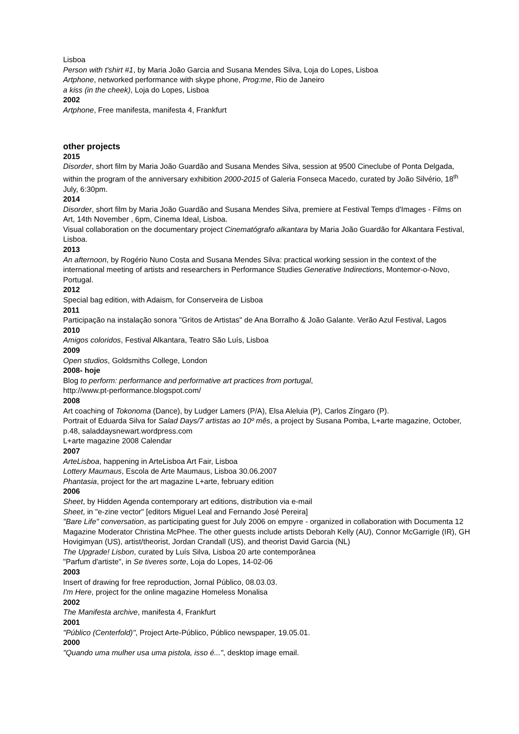Lisboa
Person with t'shirt #1, by Maria João Garcia and Susana Mendes Silva, Loja do Lopes, Lisboa
Artphone, networked performance with skype phone, Prog:me, Rio de Janeiro
a kiss (in the cheek), Loja do Lopes, Lisboa
2002
Artphone, Free manifesta, manifesta 4, Frankfurt
other projects
2015
Disorder, short film by Maria João Guardão and Susana Mendes Silva, session at 9500 Cineclube of Ponta Delgada, within the program of the anniversary exhibition 2000-2015 of Galeria Fonseca Macedo, curated by João Silvério, 18<sup>th</sup> July, 6:30pm.
2014
Disorder, short film by Maria João Guardão and Susana Mendes Silva, premiere at Festival Temps d'Images - Films on Art, 14th November , 6pm, Cinema Ideal, Lisboa.
Visual collaboration on the documentary project Cinematógrafo alkantara by Maria João Guardão for Alkantara Festival, Lisboa.
2013
An afternoon, by Rogério Nuno Costa and Susana Mendes Silva: practical working session in the context of the international meeting of artists and researchers in Performance Studies Generative Indirections, Montemor-o-Novo, Portugal.
2012
Special bag edition, with Adaism, for Conserveira de Lisboa
2011
Participação na instalação sonora "Gritos de Artistas" de Ana Borralho & João Galante. Verão Azul Festival, Lagos
2010
Amigos coloridos, Festival Alkantara, Teatro São Luís, Lisboa
2009
Open studios, Goldsmiths College, London
2008- hoje
Blog to perform: performance and performative art practices from portugal,
http://www.pt-performance.blogspot.com/
2008
Art coaching of Tokonoma (Dance), by Ludger Lamers (P/A), Elsa Aleluia (P), Carlos Zíngaro (P).
Portrait of Eduarda Silva for Salad Days/7 artistas ao 10º mês, a project by Susana Pomba, L+arte magazine, October, p.48, saladdaysnewart.wordpress.com
L+arte magazine 2008 Calendar
2007
ArteLisboa, happening in ArteLisboa Art Fair, Lisboa
Lottery Maumaus, Escola de Arte Maumaus, Lisboa 30.06.2007
Phantasia, project for the art magazine L+arte, february edition
2006
Sheet, by Hidden Agenda contemporary art editions, distribution via e-mail
Sheet, in "e-zine vector" [editors Miguel Leal and Fernando José Pereira]
"Bare Life" conversation, as participating guest for July 2006 on empyre - organized in collaboration with Documenta 12 Magazine Moderator Christina McPhee. The other guests include artists Deborah Kelly (AU), Connor McGarrigle (IR), GH Hovigimyan (US), artist/theorist, Jordan Crandall (US), and theorist David Garcia (NL)
The Upgrade! Lisbon, curated by Luís Silva, Lisboa 20 arte contemporânea
"Parfum d'artiste", in Se tiveres sorte, Loja do Lopes, 14-02-06
2003
Insert of drawing for free reproduction, Jornal Público, 08.03.03.
I'm Here, project for the online magazine Homeless Monalisa
2002
The Manifesta archive, manifesta 4, Frankfurt
2001
"Público (Centerfold)", Project Arte-Público, Público newspaper, 19.05.01.
2000
"Quando uma mulher usa uma pistola, isso é...", desktop image email.